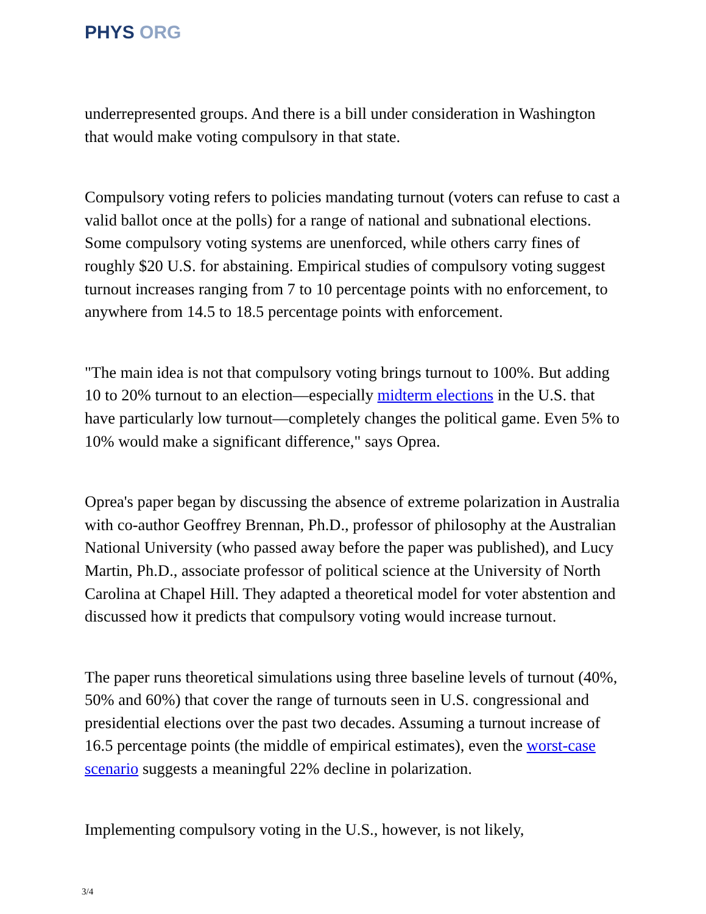PHYS ORG
underrepresented groups. And there is a bill under consideration in Washington that would make voting compulsory in that state.
Compulsory voting refers to policies mandating turnout (voters can refuse to cast a valid ballot once at the polls) for a range of national and subnational elections. Some compulsory voting systems are unenforced, while others carry fines of roughly $20 U.S. for abstaining. Empirical studies of compulsory voting suggest turnout increases ranging from 7 to 10 percentage points with no enforcement, to anywhere from 14.5 to 18.5 percentage points with enforcement.
"The main idea is not that compulsory voting brings turnout to 100%. But adding 10 to 20% turnout to an election—especially midterm elections in the U.S. that have particularly low turnout—completely changes the political game. Even 5% to 10% would make a significant difference," says Oprea.
Oprea's paper began by discussing the absence of extreme polarization in Australia with co-author Geoffrey Brennan, Ph.D., professor of philosophy at the Australian National University (who passed away before the paper was published), and Lucy Martin, Ph.D., associate professor of political science at the University of North Carolina at Chapel Hill. They adapted a theoretical model for voter abstention and discussed how it predicts that compulsory voting would increase turnout.
The paper runs theoretical simulations using three baseline levels of turnout (40%, 50% and 60%) that cover the range of turnouts seen in U.S. congressional and presidential elections over the past two decades. Assuming a turnout increase of 16.5 percentage points (the middle of empirical estimates), even the worst-case scenario suggests a meaningful 22% decline in polarization.
Implementing compulsory voting in the U.S., however, is not likely,
3/4